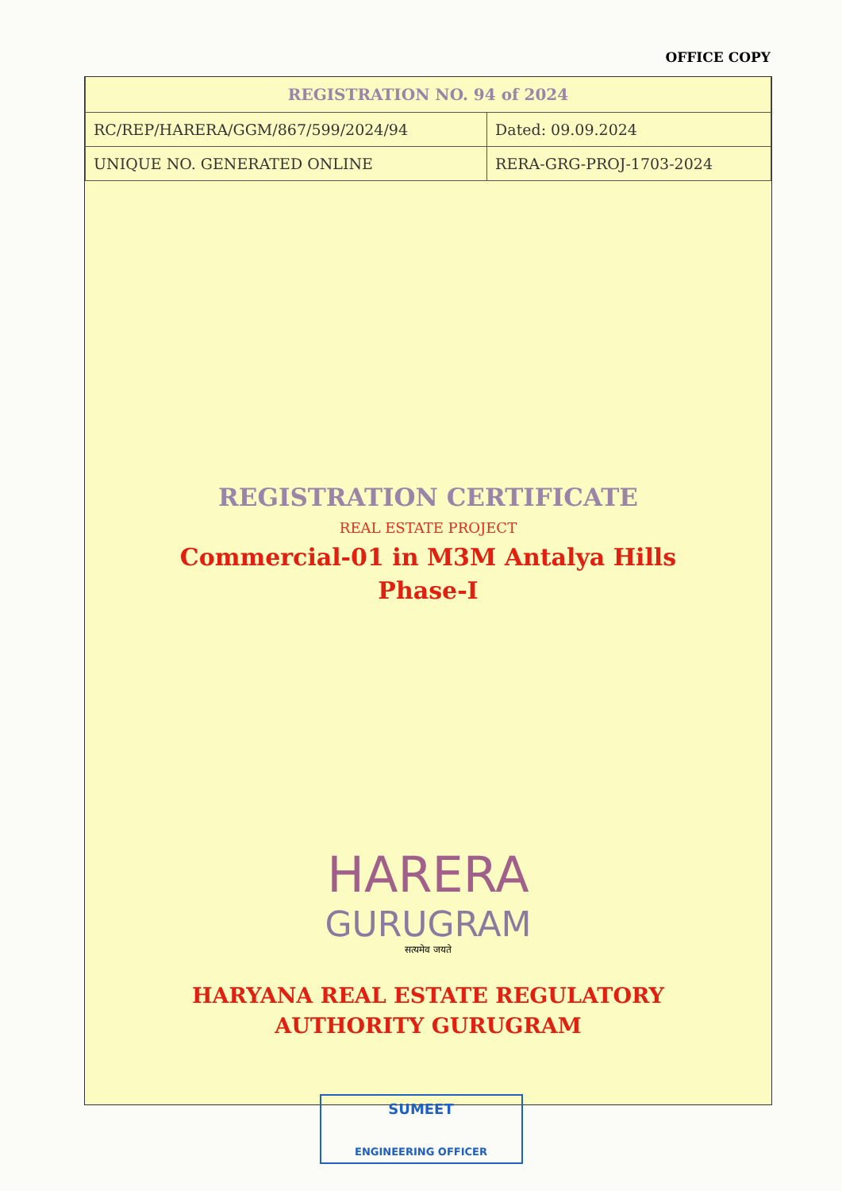OFFICE COPY
| REGISTRATION NO. 94 of 2024 | |
| --- | --- |
| RC/REP/HARERA/GGM/867/599/2024/94 | Dated: 09.09.2024 |
| UNIQUE NO. GENERATED ONLINE | RERA-GRG-PROJ-1703-2024 |
REGISTRATION CERTIFICATE
REAL ESTATE PROJECT
Commercial-01 in M3M Antalya Hills
Phase-I
HARERA
GURUGRAM
सत्यमेव जयते
HARYANA REAL ESTATE REGULATORY
AUTHORITY GURUGRAM
SUMEET
ENGINEERING OFFICER